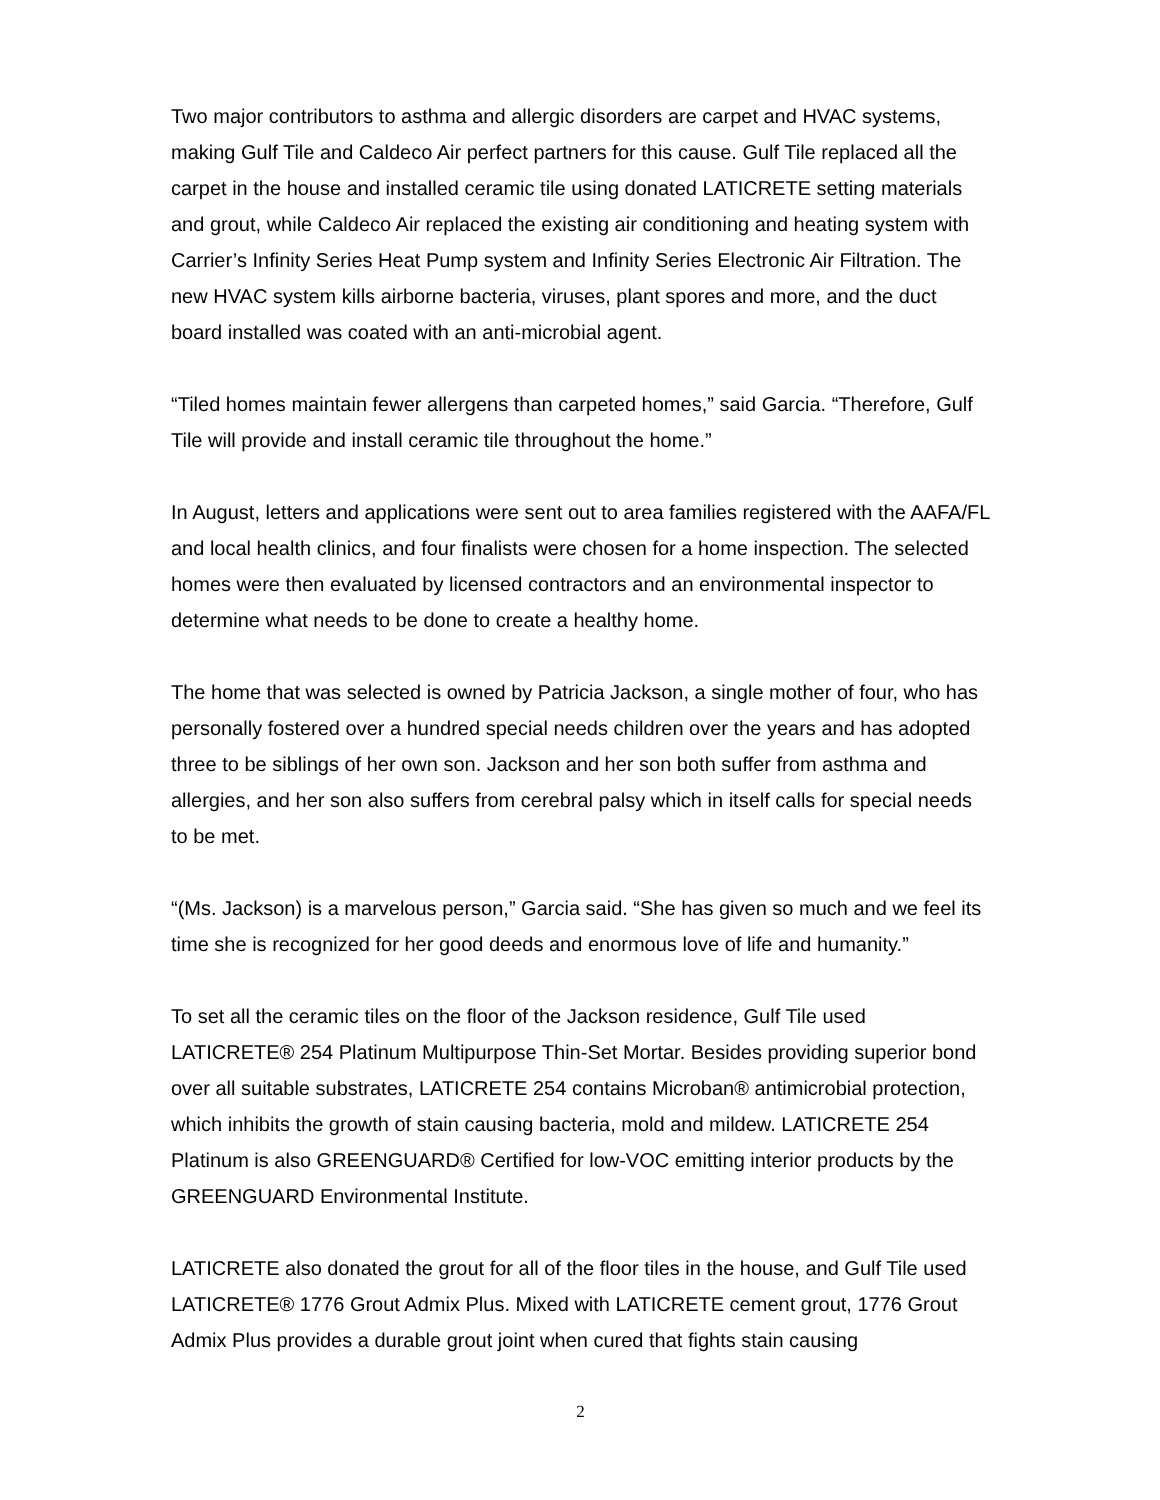Two major contributors to asthma and allergic disorders are carpet and HVAC systems, making Gulf Tile and Caldeco Air perfect partners for this cause. Gulf Tile replaced all the carpet in the house and installed ceramic tile using donated LATICRETE setting materials and grout, while Caldeco Air replaced the existing air conditioning and heating system with Carrier’s Infinity Series Heat Pump system and Infinity Series Electronic Air Filtration. The new HVAC system kills airborne bacteria, viruses, plant spores and more, and the duct board installed was coated with an anti-microbial agent.
“Tiled homes maintain fewer allergens than carpeted homes,” said Garcia. “Therefore, Gulf Tile will provide and install ceramic tile throughout the home.”
In August, letters and applications were sent out to area families registered with the AAFA/FL and local health clinics, and four finalists were chosen for a home inspection. The selected homes were then evaluated by licensed contractors and an environmental inspector to determine what needs to be done to create a healthy home.
The home that was selected is owned by Patricia Jackson, a single mother of four, who has personally fostered over a hundred special needs children over the years and has adopted three to be siblings of her own son. Jackson and her son both suffer from asthma and allergies, and her son also suffers from cerebral palsy which in itself calls for special needs to be met.
“(Ms. Jackson) is a marvelous person,” Garcia said. “She has given so much and we feel its time she is recognized for her good deeds and enormous love of life and humanity.”
To set all the ceramic tiles on the floor of the Jackson residence, Gulf Tile used LATICRETE® 254 Platinum Multipurpose Thin-Set Mortar. Besides providing superior bond over all suitable substrates, LATICRETE 254 contains Microban® antimicrobial protection, which inhibits the growth of stain causing bacteria, mold and mildew. LATICRETE 254 Platinum is also GREENGUARD® Certified for low-VOC emitting interior products by the GREENGUARD Environmental Institute.
LATICRETE also donated the grout for all of the floor tiles in the house, and Gulf Tile used LATICRETE® 1776 Grout Admix Plus. Mixed with LATICRETE cement grout, 1776 Grout Admix Plus provides a durable grout joint when cured that fights stain causing
2